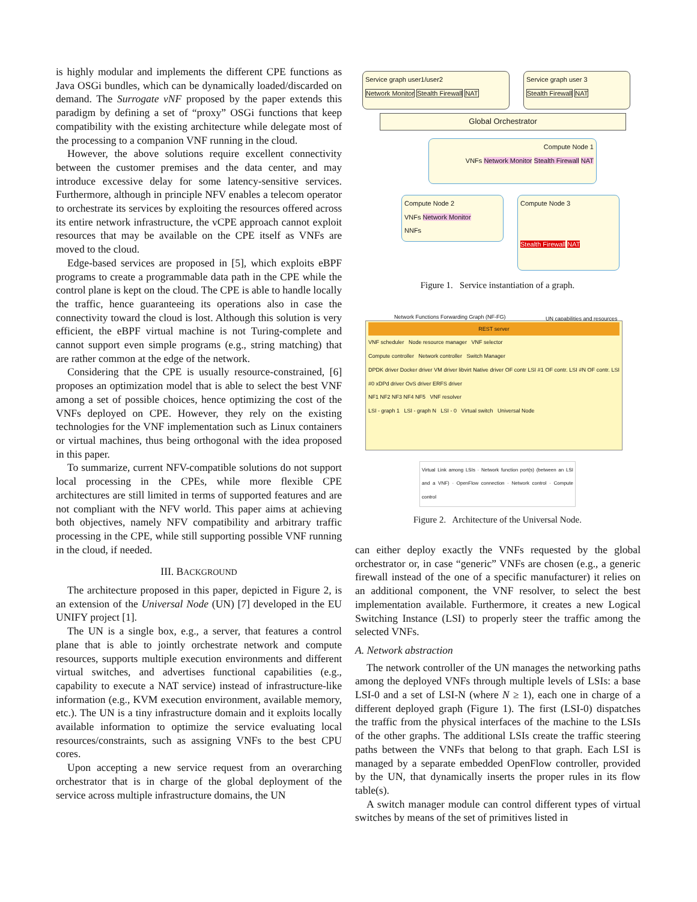is highly modular and implements the different CPE functions as Java OSGi bundles, which can be dynamically loaded/discarded on demand. The Surrogate vNF proposed by the paper extends this paradigm by defining a set of “proxy” OSGi functions that keep compatibility with the existing architecture while delegate most of the processing to a companion VNF running in the cloud.
However, the above solutions require excellent connectivity between the customer premises and the data center, and may introduce excessive delay for some latency-sensitive services. Furthermore, although in principle NFV enables a telecom operator to orchestrate its services by exploiting the resources offered across its entire network infrastructure, the vCPE approach cannot exploit resources that may be available on the CPE itself as VNFs are moved to the cloud.
Edge-based services are proposed in [5], which exploits eBPF programs to create a programmable data path in the CPE while the control plane is kept on the cloud. The CPE is able to handle locally the traffic, hence guaranteeing its operations also in case the connectivity toward the cloud is lost. Although this solution is very efficient, the eBPF virtual machine is not Turing-complete and cannot support even simple programs (e.g., string matching) that are rather common at the edge of the network.
Considering that the CPE is usually resource-constrained, [6] proposes an optimization model that is able to select the best VNF among a set of possible choices, hence optimizing the cost of the VNFs deployed on CPE. However, they rely on the existing technologies for the VNF implementation such as Linux containers or virtual machines, thus being orthogonal with the idea proposed in this paper.
To summarize, current NFV-compatible solutions do not support local processing in the CPEs, while more flexible CPE architectures are still limited in terms of supported features and are not compliant with the NFV world. This paper aims at achieving both objectives, namely NFV compatibility and arbitrary traffic processing in the CPE, while still supporting possible VNF running in the cloud, if needed.
III. BACKGROUND
The architecture proposed in this paper, depicted in Figure 2, is an extension of the Universal Node (UN) [7] developed in the EU UNIFY project [1].
The UN is a single box, e.g., a server, that features a control plane that is able to jointly orchestrate network and compute resources, supports multiple execution environments and different virtual switches, and advertises functional capabilities (e.g., capability to execute a NAT service) instead of infrastructure-like information (e.g., KVM execution environment, available memory, etc.). The UN is a tiny infrastructure domain and it exploits locally available information to optimize the service evaluating local resources/constraints, such as assigning VNFs to the best CPU cores.
Upon accepting a new service request from an overarching orchestrator that is in charge of the global deployment of the service across multiple infrastructure domains, the UN
Service graph user1/user2
Network Monitor Stealth Firewall NAT
Service graph user 3
Stealth Firewall NAT
Global Orchestrator
Compute Node 1
VNFs Network Monitor Stealth Firewall NAT
Compute Node 2
VNFs Network Monitor
NNFs
Compute Node 3
Stealth Firewall NAT
Figure 1. Service instantiation of a graph.
Network Functions Forwarding Graph (NF-FG)
UN capabilities and resources
REST server
VNF scheduler Node resource manager VNF selector
Compute controller Network controller Switch Manager
DPDK driver Docker driver VM driver libvirt Native driver OF contr LSI #1 OF contr. LSI #N OF contr. LSI #0 xDPd driver OvS driver ERFS driver
NF1 NF2 NF3 NF4 NF5 VNF resolver
LSI - graph 1 LSI - graph N LSI - 0 Virtual switch Universal Node
Virtual Link among LSIs · Network function port(s) (between an LSI and a VNF) · OpenFlow connection · Network control · Compute control
Figure 2. Architecture of the Universal Node.
can either deploy exactly the VNFs requested by the global orchestrator or, in case “generic” VNFs are chosen (e.g., a generic firewall instead of the one of a specific manufacturer) it relies on an additional component, the VNF resolver, to select the best implementation available. Furthermore, it creates a new Logical Switching Instance (LSI) to properly steer the traffic among the selected VNFs.
A. Network abstraction
The network controller of the UN manages the networking paths among the deployed VNFs through multiple levels of LSIs: a base LSI-0 and a set of LSI-N (where N ≥ 1), each one in charge of a different deployed graph (Figure 1). The first (LSI-0) dispatches the traffic from the physical interfaces of the machine to the LSIs of the other graphs. The additional LSIs create the traffic steering paths between the VNFs that belong to that graph. Each LSI is managed by a separate embedded OpenFlow controller, provided by the UN, that dynamically inserts the proper rules in its flow table(s).
A switch manager module can control different types of virtual switches by means of the set of primitives listed in